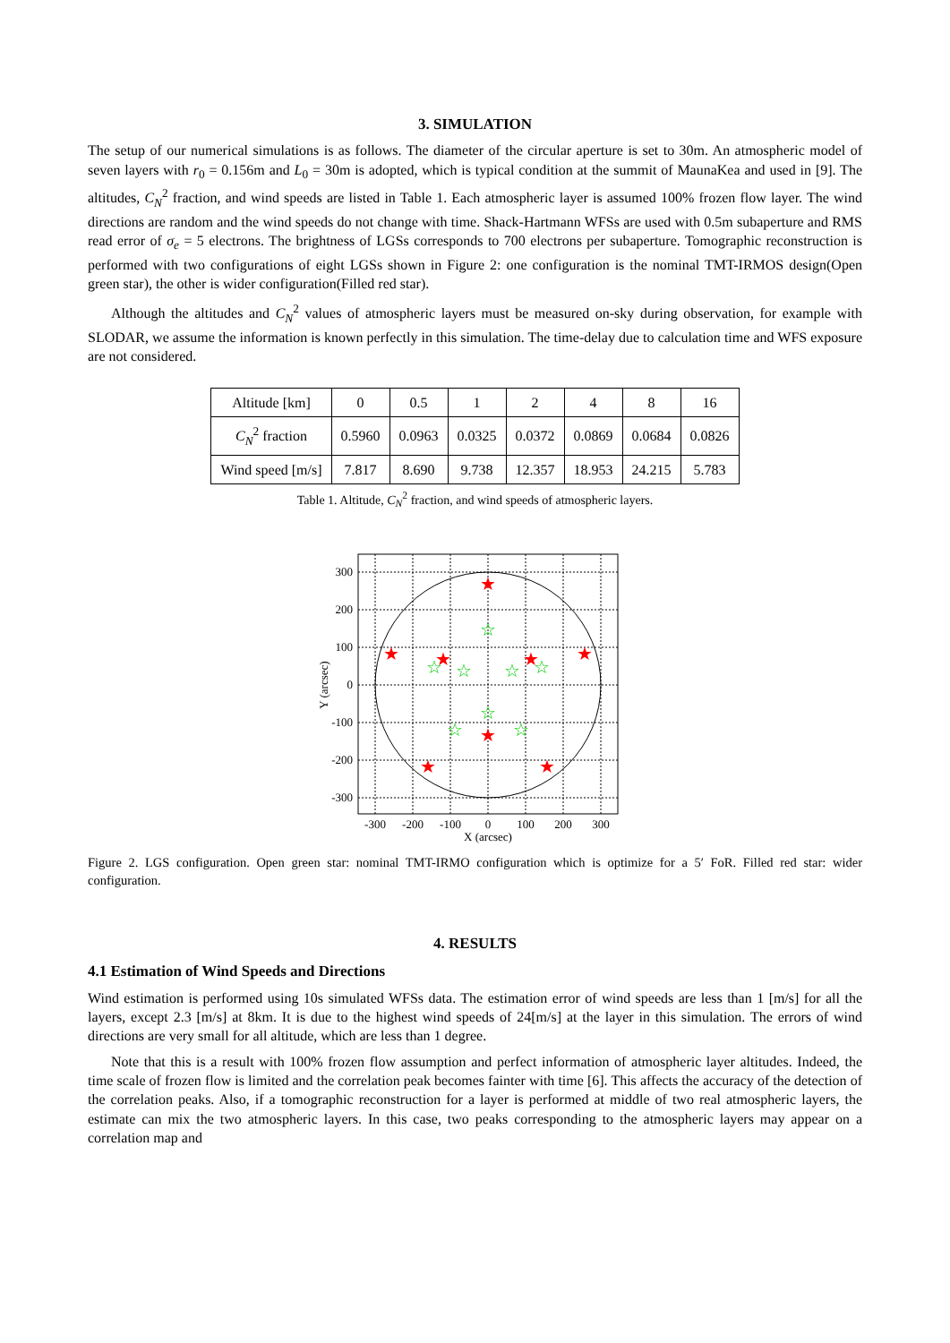3. SIMULATION
The setup of our numerical simulations is as follows. The diameter of the circular aperture is set to 30m. An atmospheric model of seven layers with r<sub>0</sub> = 0.156m and L<sub>0</sub> = 30m is adopted, which is typical condition at the summit of MaunaKea and used in [9]. The altitudes, C<sub>N</sub><sup>2</sup> fraction, and wind speeds are listed in Table 1. Each atmospheric layer is assumed 100% frozen flow layer. The wind directions are random and the wind speeds do not change with time. Shack-Hartmann WFSs are used with 0.5m subaperture and RMS read error of σ<sub>e</sub> = 5 electrons. The brightness of LGSs corresponds to 700 electrons per subaperture. Tomographic reconstruction is performed with two configurations of eight LGSs shown in Figure 2: one configuration is the nominal TMT-IRMOS design(Open green star), the other is wider configuration(Filled red star).
Although the altitudes and C<sub>N</sub><sup>2</sup> values of atmospheric layers must be measured on-sky during observation, for example with SLODAR, we assume the information is known perfectly in this simulation. The time-delay due to calculation time and WFS exposure are not considered.
| Altitude [km] | 0 | 0.5 | 1 | 2 | 4 | 8 | 16 |
| C<sub>N</sub><sup>2</sup> fraction | 0.5960 | 0.0963 | 0.0325 | 0.0372 | 0.0869 | 0.0684 | 0.0826 |
| Wind speed [m/s] | 7.817 | 8.690 | 9.738 | 12.357 | 18.953 | 24.215 | 5.783 |
Table 1. Altitude, C<sub>N</sub><sup>2</sup> fraction, and wind speeds of atmospheric layers.
★
★
★
★
★
★
★
★
☆
☆
☆
☆
☆
☆
☆
☆
300
200
100
0
-100
-200
-300
-300
-200
-100
0
100
200
300
X (arcsec)
Y (arcsec)
Figure 2. LGS configuration. Open green star: nominal TMT-IRMO configuration which is optimize for a 5′ FoR. Filled red star: wider configuration.
4. RESULTS
4.1 Estimation of Wind Speeds and Directions
Wind estimation is performed using 10s simulated WFSs data. The estimation error of wind speeds are less than 1 [m/s] for all the layers, except 2.3 [m/s] at 8km. It is due to the highest wind speeds of 24[m/s] at the layer in this simulation. The errors of wind directions are very small for all altitude, which are less than 1 degree.
Note that this is a result with 100% frozen flow assumption and perfect information of atmospheric layer altitudes. Indeed, the time scale of frozen flow is limited and the correlation peak becomes fainter with time [6]. This affects the accuracy of the detection of the correlation peaks. Also, if a tomographic reconstruction for a layer is performed at middle of two real atmospheric layers, the estimate can mix the two atmospheric layers. In this case, two peaks corresponding to the atmospheric layers may appear on a correlation map and